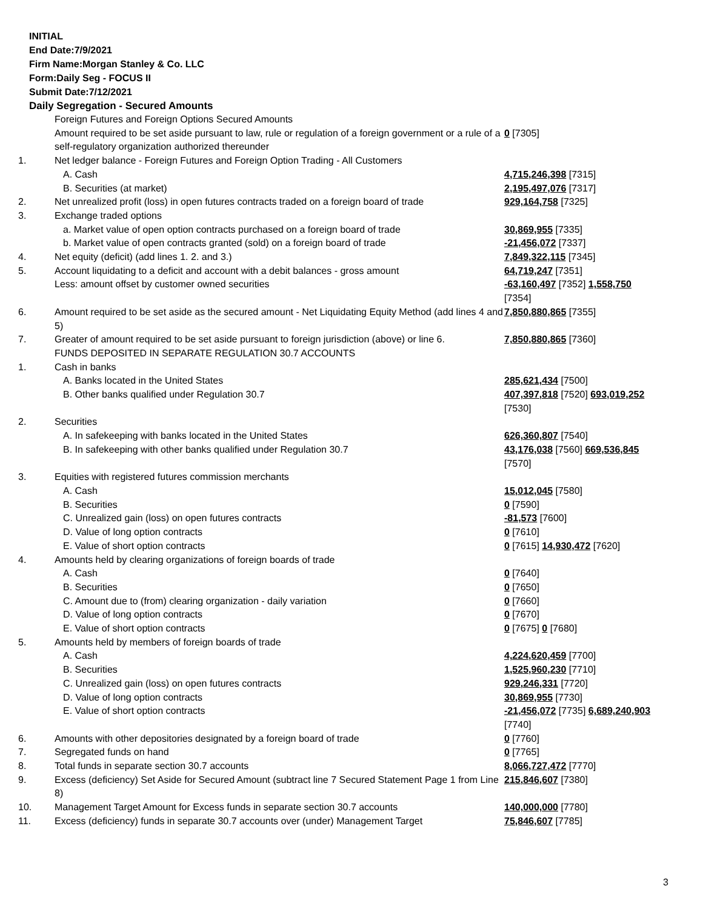INITIAL
End Date:7/9/2021
Firm Name:Morgan Stanley & Co. LLC
Form:Daily Seg - FOCUS II
Submit Date:7/12/2021
Daily Segregation - Secured Amounts
| | Foreign Futures and Foreign Options Secured Amounts | |
| | Amount required to be set aside pursuant to law, rule or regulation of a foreign government or a rule of a self-regulatory organization authorized thereunder | 0 [7305] |
| 1. | Net ledger balance - Foreign Futures and Foreign Option Trading - All Customers | |
| | A. Cash | 4,715,246,398 [7315] |
| | B. Securities (at market) | 2,195,497,076 [7317] |
| 2. | Net unrealized profit (loss) in open futures contracts traded on a foreign board of trade | 929,164,758 [7325] |
| 3. | Exchange traded options | |
| | a. Market value of open option contracts purchased on a foreign board of trade | 30,869,955 [7335] |
| | b. Market value of open contracts granted (sold) on a foreign board of trade | -21,456,072 [7337] |
| 4. | Net equity (deficit) (add lines 1. 2. and 3.) | 7,849,322,115 [7345] |
| 5. | Account liquidating to a deficit and account with a debit balances - gross amount | 64,719,247 [7351] |
| | Less: amount offset by customer owned securities | -63,160,497 [7352] 1,558,750 [7354] |
| 6. | Amount required to be set aside as the secured amount - Net Liquidating Equity Method (add lines 4 and 5) | 7,850,880,865 [7355] |
| 7. | Greater of amount required to be set aside pursuant to foreign jurisdiction (above) or line 6. | 7,850,880,865 [7360] |
| | FUNDS DEPOSITED IN SEPARATE REGULATION 30.7 ACCOUNTS | |
| 1. | Cash in banks | |
| | A. Banks located in the United States | 285,621,434 [7500] |
| | B. Other banks qualified under Regulation 30.7 | 407,397,818 [7520] 693,019,252 [7530] |
| 2. | Securities | |
| | A. In safekeeping with banks located in the United States | 626,360,807 [7540] |
| | B. In safekeeping with other banks qualified under Regulation 30.7 | 43,176,038 [7560] 669,536,845 [7570] |
| 3. | Equities with registered futures commission merchants | |
| | A. Cash | 15,012,045 [7580] |
| | B. Securities | 0 [7590] |
| | C. Unrealized gain (loss) on open futures contracts | -81,573 [7600] |
| | D. Value of long option contracts | 0 [7610] |
| | E. Value of short option contracts | 0 [7615] 14,930,472 [7620] |
| 4. | Amounts held by clearing organizations of foreign boards of trade | |
| | A. Cash | 0 [7640] |
| | B. Securities | 0 [7650] |
| | C. Amount due to (from) clearing organization - daily variation | 0 [7660] |
| | D. Value of long option contracts | 0 [7670] |
| | E. Value of short option contracts | 0 [7675] 0 [7680] |
| 5. | Amounts held by members of foreign boards of trade | |
| | A. Cash | 4,224,620,459 [7700] |
| | B. Securities | 1,525,960,230 [7710] |
| | C. Unrealized gain (loss) on open futures contracts | 929,246,331 [7720] |
| | D. Value of long option contracts | 30,869,955 [7730] |
| | E. Value of short option contracts | -21,456,072 [7735] 6,689,240,903 [7740] |
| 6. | Amounts with other depositories designated by a foreign board of trade | 0 [7760] |
| 7. | Segregated funds on hand | 0 [7765] |
| 8. | Total funds in separate section 30.7 accounts | 8,066,727,472 [7770] |
| 9. | Excess (deficiency) Set Aside for Secured Amount (subtract line 7 Secured Statement Page 1 from Line 8) | 215,846,607 [7380] |
| 10. | Management Target Amount for Excess funds in separate section 30.7 accounts | 140,000,000 [7780] |
| 11. | Excess (deficiency) funds in separate 30.7 accounts over (under) Management Target | 75,846,607 [7785] |
3